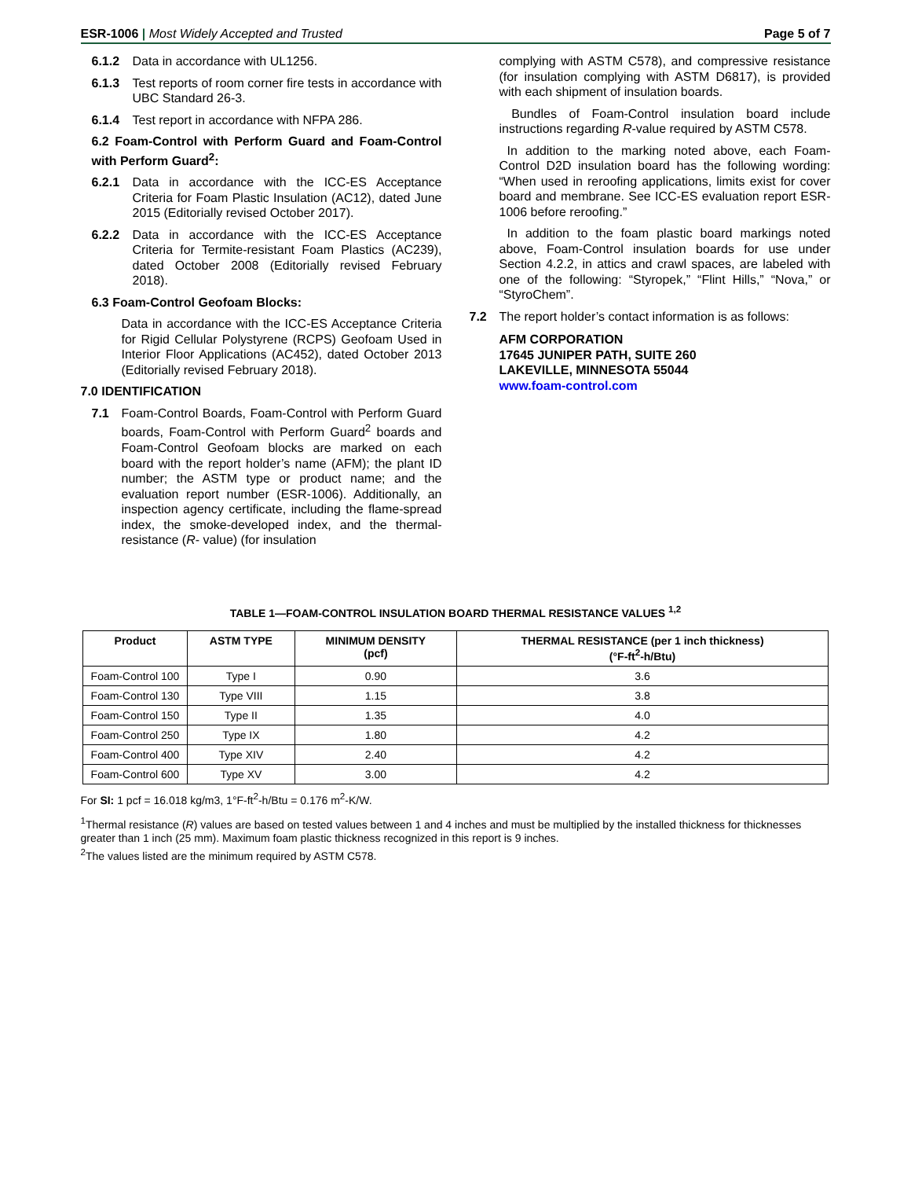ESR-1006 | Most Widely Accepted and Trusted Page 5 of 7
6.1.2 Data in accordance with UL1256.
6.1.3 Test reports of room corner fire tests in accordance with UBC Standard 26-3.
6.1.4 Test report in accordance with NFPA 286.
6.2 Foam-Control with Perform Guard and Foam-Control with Perform Guard<sup>2</sup>:
6.2.1 Data in accordance with the ICC-ES Acceptance Criteria for Foam Plastic Insulation (AC12), dated June 2015 (Editorially revised October 2017).
6.2.2 Data in accordance with the ICC-ES Acceptance Criteria for Termite-resistant Foam Plastics (AC239), dated October 2008 (Editorially revised February 2018).
6.3 Foam-Control Geofoam Blocks:
Data in accordance with the ICC-ES Acceptance Criteria for Rigid Cellular Polystyrene (RCPS) Geofoam Used in Interior Floor Applications (AC452), dated October 2013 (Editorially revised February 2018).
7.0 IDENTIFICATION
7.1 Foam-Control Boards, Foam-Control with Perform Guard boards, Foam-Control with Perform Guard<sup>2</sup> boards and Foam-Control Geofoam blocks are marked on each board with the report holder’s name (AFM); the plant ID number; the ASTM type or product name; and the evaluation report number (ESR-1006). Additionally, an inspection agency certificate, including the flame-spread index, the smoke-developed index, and the thermal-resistance (R- value) (for insulation
complying with ASTM C578), and compressive resistance (for insulation complying with ASTM D6817), is provided with each shipment of insulation boards.
Bundles of Foam-Control insulation board include instructions regarding R-value required by ASTM C578.
In addition to the marking noted above, each Foam-Control D2D insulation board has the following wording: “When used in reroofing applications, limits exist for cover board and membrane. See ICC-ES evaluation report ESR-1006 before reroofing.”
In addition to the foam plastic board markings noted above, Foam-Control insulation boards for use under Section 4.2.2, in attics and crawl spaces, are labeled with one of the following: “Styropek,” “Flint Hills,” “Nova,” or “StyroChem”.
7.2 The report holder’s contact information is as follows:
AFM CORPORATION
17645 JUNIPER PATH, SUITE 260
LAKEVILLE, MINNESOTA 55044
www.foam-control.com
TABLE 1—FOAM-CONTROL INSULATION BOARD THERMAL RESISTANCE VALUES <sup>1,2</sup>
| Product | ASTM TYPE | MINIMUM DENSITY (pcf) | THERMAL RESISTANCE (per 1 inch thickness) (°F-ft<sup>2</sup>-h/Btu) |
| --- | --- | --- | --- |
| Foam-Control 100 | Type I | 0.90 | 3.6 |
| Foam-Control 130 | Type VIII | 1.15 | 3.8 |
| Foam-Control 150 | Type II | 1.35 | 4.0 |
| Foam-Control 250 | Type IX | 1.80 | 4.2 |
| Foam-Control 400 | Type XIV | 2.40 | 4.2 |
| Foam-Control 600 | Type XV | 3.00 | 4.2 |
For SI: 1 pcf = 16.018 kg/m3, 1°F-ft<sup>2</sup>-h/Btu = 0.176 m<sup>2</sup>-K/W.
<sup>1</sup> Thermal resistance (R) values are based on tested values between 1 and 4 inches and must be multiplied by the installed thickness for thicknesses greater than 1 inch (25 mm). Maximum foam plastic thickness recognized in this report is 9 inches.
<sup>2</sup> The values listed are the minimum required by ASTM C578.